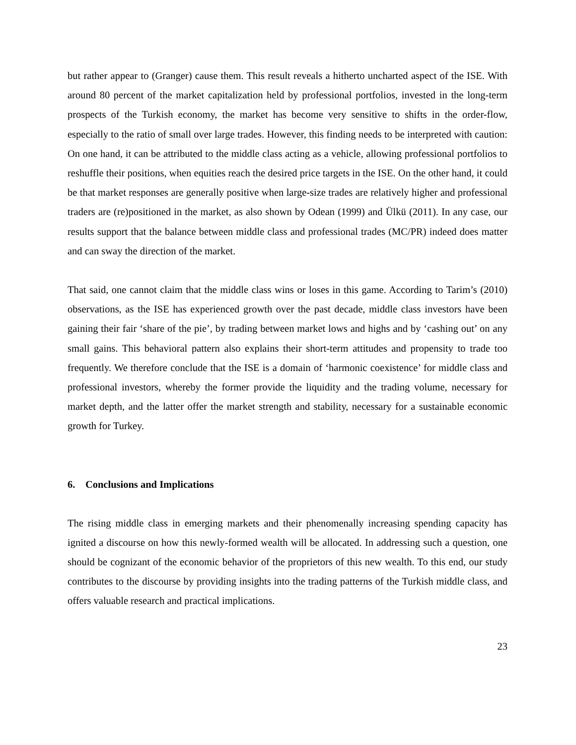but rather appear to (Granger) cause them. This result reveals a hitherto uncharted aspect of the ISE. With around 80 percent of the market capitalization held by professional portfolios, invested in the long-term prospects of the Turkish economy, the market has become very sensitive to shifts in the order-flow, especially to the ratio of small over large trades. However, this finding needs to be interpreted with caution: On one hand, it can be attributed to the middle class acting as a vehicle, allowing professional portfolios to reshuffle their positions, when equities reach the desired price targets in the ISE. On the other hand, it could be that market responses are generally positive when large-size trades are relatively higher and professional traders are (re)positioned in the market, as also shown by Odean (1999) and Ülkü (2011). In any case, our results support that the balance between middle class and professional trades (MC/PR) indeed does matter and can sway the direction of the market.
That said, one cannot claim that the middle class wins or loses in this game. According to Tarim’s (2010) observations, as the ISE has experienced growth over the past decade, middle class investors have been gaining their fair ‘share of the pie’, by trading between market lows and highs and by ‘cashing out’ on any small gains. This behavioral pattern also explains their short-term attitudes and propensity to trade too frequently. We therefore conclude that the ISE is a domain of ‘harmonic coexistence’ for middle class and professional investors, whereby the former provide the liquidity and the trading volume, necessary for market depth, and the latter offer the market strength and stability, necessary for a sustainable economic growth for Turkey.
6. Conclusions and Implications
The rising middle class in emerging markets and their phenomenally increasing spending capacity has ignited a discourse on how this newly-formed wealth will be allocated. In addressing such a question, one should be cognizant of the economic behavior of the proprietors of this new wealth. To this end, our study contributes to the discourse by providing insights into the trading patterns of the Turkish middle class, and offers valuable research and practical implications.
23